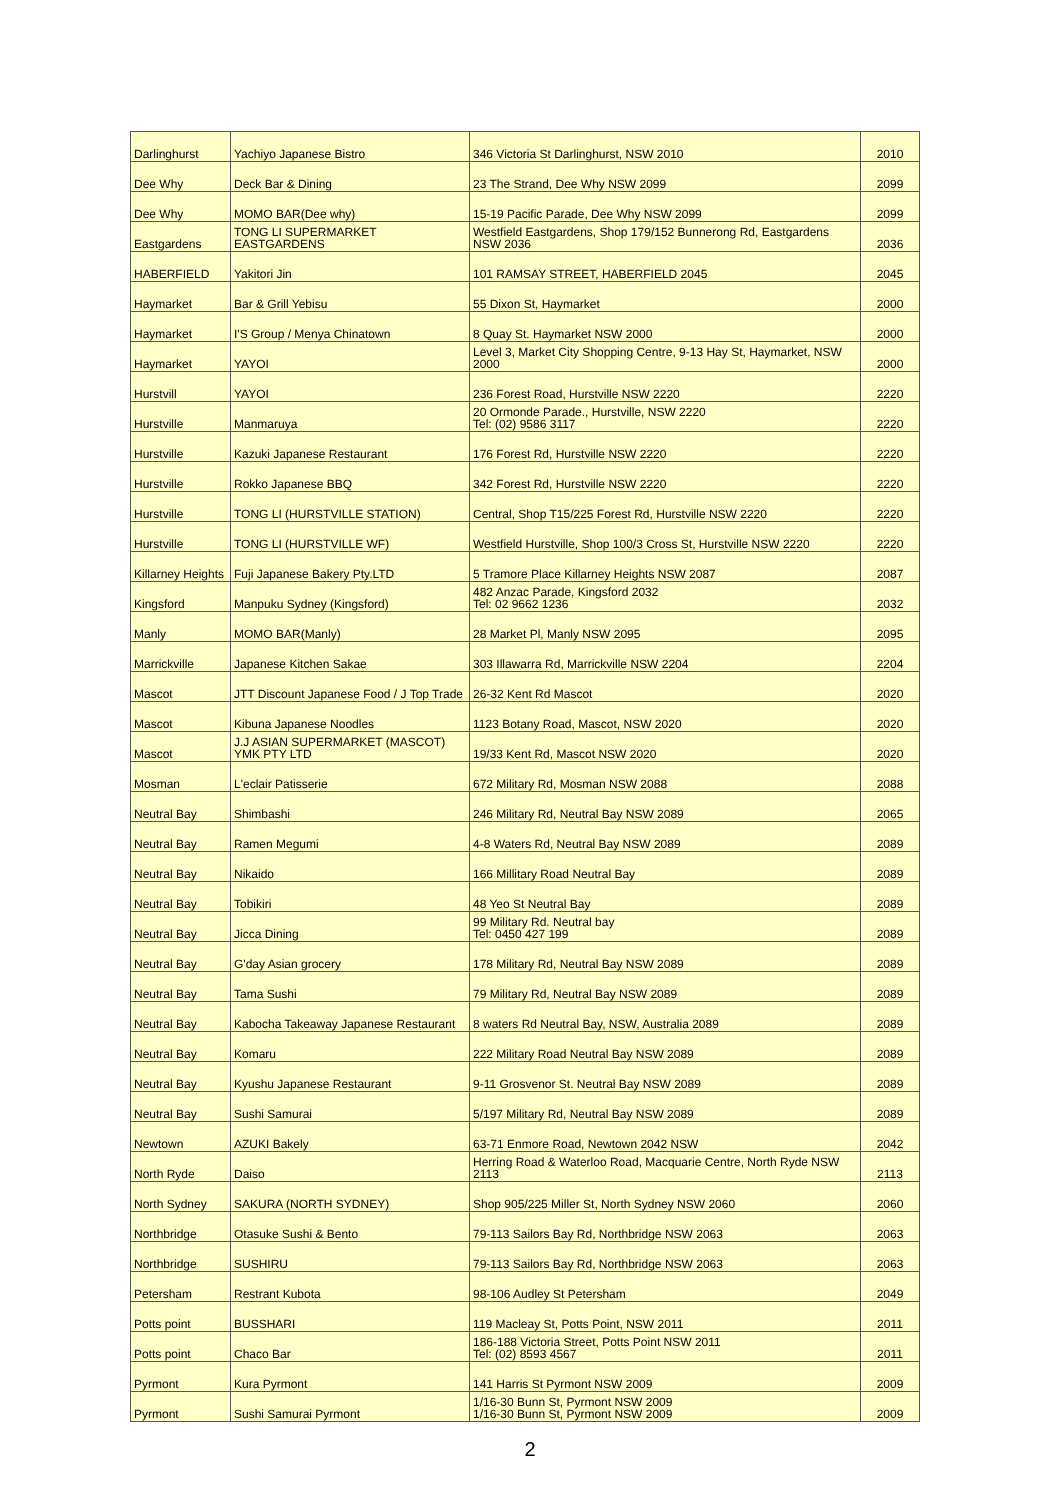| Darlinghurst | Yachiyo Japanese Bistro | 346 Victoria St Darlinghurst, NSW 2010 | 2010 |
| Dee Why | Deck Bar & Dining | 23 The Strand, Dee Why NSW 2099 | 2099 |
| Dee Why | MOMO BAR(Dee why) | 15-19 Pacific Parade, Dee Why NSW 2099 | 2099 |
| Eastgardens | TONG LI SUPERMARKET EASTGARDENS | Westfield Eastgardens, Shop 179/152 Bunnerong Rd, Eastgardens NSW 2036 | 2036 |
| HABERFIELD | Yakitori Jin | 101 RAMSAY STREET, HABERFIELD 2045 | 2045 |
| Haymarket | Bar & Grill Yebisu | 55 Dixon St, Haymarket | 2000 |
| Haymarket | I'S Group / Menya Chinatown | 8 Quay St. Haymarket NSW 2000 | 2000 |
| Haymarket | YAYOI | Level 3, Market City Shopping Centre, 9-13 Hay St, Haymarket, NSW 2000 | 2000 |
| Hurstvill | YAYOI | 236 Forest Road, Hurstville NSW 2220 | 2220 |
| Hurstville | Manmaruya | 20 Ormonde Parade., Hurstville, NSW 2220 Tel: (02) 9586 3117 | 2220 |
| Hurstville | Kazuki Japanese Restaurant | 176 Forest Rd, Hurstville NSW 2220 | 2220 |
| Hurstville | Rokko Japanese BBQ | 342 Forest Rd, Hurstville NSW 2220 | 2220 |
| Hurstville | TONG LI (HURSTVILLE STATION) | Central, Shop T15/225 Forest Rd, Hurstville NSW 2220 | 2220 |
| Hurstville | TONG LI (HURSTVILLE WF) | Westfield Hurstville, Shop 100/3 Cross St, Hurstville NSW 2220 | 2220 |
| Killarney Heights | Fuji Japanese Bakery Pty.LTD | 5 Tramore Place Killarney Heights NSW 2087 | 2087 |
| Kingsford | Manpuku Sydney (Kingsford) | 482 Anzac Parade, Kingsford 2032 Tel: 02 9662 1236 | 2032 |
| Manly | MOMO BAR(Manly) | 28 Market Pl, Manly NSW 2095 | 2095 |
| Marrickville | Japanese Kitchen Sakae | 303 Illawarra Rd, Marrickville NSW 2204 | 2204 |
| Mascot | JTT Discount Japanese Food / J Top Trade | 26-32 Kent Rd Mascot | 2020 |
| Mascot | Kibuna Japanese Noodles | 1123 Botany Road, Mascot, NSW 2020 | 2020 |
| Mascot | J.J ASIAN SUPERMARKET (MASCOT) YMK PTY LTD | 19/33 Kent Rd, Mascot NSW 2020 | 2020 |
| Mosman | L'eclair Patisserie | 672 Military Rd, Mosman NSW 2088 | 2088 |
| Neutral Bay | Shimbashi | 246 Military Rd, Neutral Bay NSW 2089 | 2065 |
| Neutral Bay | Ramen Megumi | 4-8 Waters Rd, Neutral Bay NSW 2089 | 2089 |
| Neutral Bay | Nikaido | 166 Millitary Road Neutral Bay | 2089 |
| Neutral Bay | Tobikiri | 48 Yeo St Neutral Bay | 2089 |
| Neutral Bay | Jicca Dining | 99 Military Rd. Neutral bay Tel: 0450 427 199 | 2089 |
| Neutral Bay | G'day Asian grocery | 178 Military Rd, Neutral Bay NSW 2089 | 2089 |
| Neutral Bay | Tama Sushi | 79 Military Rd, Neutral Bay NSW 2089 | 2089 |
| Neutral Bay | Kabocha Takeaway Japanese Restaurant | 8 waters Rd Neutral Bay, NSW, Australia 2089 | 2089 |
| Neutral Bay | Komaru | 222 Military Road Neutral Bay NSW 2089 | 2089 |
| Neutral Bay | Kyushu Japanese Restaurant | 9-11 Grosvenor St. Neutral Bay NSW 2089 | 2089 |
| Neutral Bay | Sushi Samurai | 5/197 Military Rd, Neutral Bay NSW 2089 | 2089 |
| Newtown | AZUKI Bakely | 63-71 Enmore Road, Newtown 2042 NSW | 2042 |
| North Ryde | Daiso | Herring Road & Waterloo Road, Macquarie Centre, North Ryde NSW 2113 | 2113 |
| North Sydney | SAKURA (NORTH SYDNEY) | Shop 905/225 Miller St, North Sydney NSW 2060 | 2060 |
| Northbridge | Otasuke Sushi & Bento | 79-113 Sailors Bay Rd, Northbridge NSW 2063 | 2063 |
| Northbridge | SUSHIRU | 79-113 Sailors Bay Rd, Northbridge NSW 2063 | 2063 |
| Petersham | Restrant Kubota | 98-106 Audley St Petersham | 2049 |
| Potts point | BUSSHARI | 119 Macleay St, Potts Point, NSW 2011 | 2011 |
| Potts point | Chaco Bar | 186-188 Victoria Street, Potts Point NSW 2011 Tel: (02) 8593 4567 | 2011 |
| Pyrmont | Kura Pyrmont | 141 Harris St Pyrmont NSW 2009 | 2009 |
| Pyrmont | Sushi Samurai Pyrmont | 1/16-30 Bunn St, Pyrmont NSW 2009 1/16-30 Bunn St, Pyrmont NSW 2009 | 2009 |
2